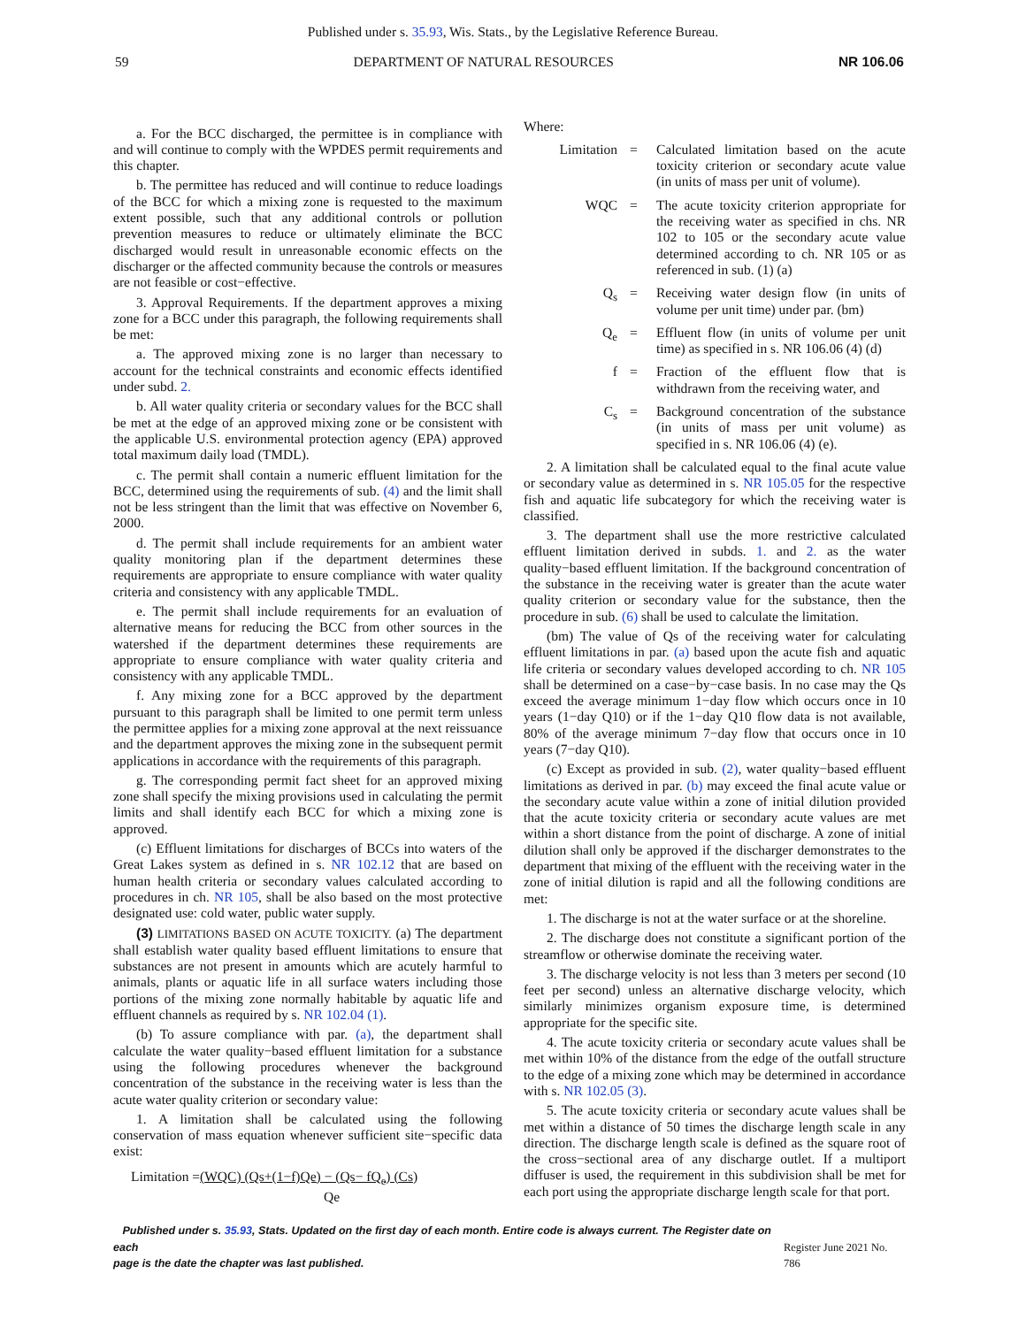Published under s. 35.93, Wis. Stats., by the Legislative Reference Bureau.
59 DEPARTMENT OF NATURAL RESOURCES NR 106.06
a. For the BCC discharged, the permittee is in compliance with and will continue to comply with the WPDES permit requirements and this chapter.
b. The permittee has reduced and will continue to reduce loadings of the BCC for which a mixing zone is requested to the maximum extent possible, such that any additional controls or pollution prevention measures to reduce or ultimately eliminate the BCC discharged would result in unreasonable economic effects on the discharger or the affected community because the controls or measures are not feasible or cost−effective.
3. Approval Requirements. If the department approves a mixing zone for a BCC under this paragraph, the following requirements shall be met:
a. The approved mixing zone is no larger than necessary to account for the technical constraints and economic effects identified under subd. 2.
b. All water quality criteria or secondary values for the BCC shall be met at the edge of an approved mixing zone or be consistent with the applicable U.S. environmental protection agency (EPA) approved total maximum daily load (TMDL).
c. The permit shall contain a numeric effluent limitation for the BCC, determined using the requirements of sub. (4) and the limit shall not be less stringent than the limit that was effective on November 6, 2000.
d. The permit shall include requirements for an ambient water quality monitoring plan if the department determines these requirements are appropriate to ensure compliance with water quality criteria and consistency with any applicable TMDL.
e. The permit shall include requirements for an evaluation of alternative means for reducing the BCC from other sources in the watershed if the department determines these requirements are appropriate to ensure compliance with water quality criteria and consistency with any applicable TMDL.
f. Any mixing zone for a BCC approved by the department pursuant to this paragraph shall be limited to one permit term unless the permittee applies for a mixing zone approval at the next reissuance and the department approves the mixing zone in the subsequent permit applications in accordance with the requirements of this paragraph.
g. The corresponding permit fact sheet for an approved mixing zone shall specify the mixing provisions used in calculating the permit limits and shall identify each BCC for which a mixing zone is approved.
(c) Effluent limitations for discharges of BCCs into waters of the Great Lakes system as defined in s. NR 102.12 that are based on human health criteria or secondary values calculated according to procedures in ch. NR 105, shall be also based on the most protective designated use: cold water, public water supply.
(3) LIMITATIONS BASED ON ACUTE TOXICITY. (a) The department shall establish water quality based effluent limitations to ensure that substances are not present in amounts which are acutely harmful to animals, plants or aquatic life in all surface waters including those portions of the mixing zone normally habitable by aquatic life and effluent channels as required by s. NR 102.04 (1).
(b) To assure compliance with par. (a), the department shall calculate the water quality−based effluent limitation for a substance using the following procedures whenever the background concentration of the substance in the receiving water is less than the acute water quality criterion or secondary value:
1. A limitation shall be calculated using the following conservation of mass equation whenever sufficient site−specific data exist:
Limitation =(WQC) (Qs+(1−f)Qe) − (Qs− fQ<sub>e</sub>) (Cs)
Qe
Where:
Limitation = Calculated limitation based on the acute toxicity criterion or secondary acute value (in units of mass per unit of volume).
WQC = The acute toxicity criterion appropriate for the receiving water as specified in chs. NR 102 to 105 or the secondary acute value determined according to ch. NR 105 or as referenced in sub. (1) (a)
Q<sub>s</sub> = Receiving water design flow (in units of volume per unit time) under par. (bm)
Q<sub>e</sub> = Effluent flow (in units of volume per unit time) as specified in s. NR 106.06 (4) (d)
f = Fraction of the effluent flow that is withdrawn from the receiving water, and
C<sub>s</sub> = Background concentration of the substance (in units of mass per unit volume) as specified in s. NR 106.06 (4) (e).
2. A limitation shall be calculated equal to the final acute value or secondary value as determined in s. NR 105.05 for the respective fish and aquatic life subcategory for which the receiving water is classified.
3. The department shall use the more restrictive calculated effluent limitation derived in subds. 1. and 2. as the water quality−based effluent limitation. If the background concentration of the substance in the receiving water is greater than the acute water quality criterion or secondary value for the substance, then the procedure in sub. (6) shall be used to calculate the limitation.
(bm) The value of Qs of the receiving water for calculating effluent limitations in par. (a) based upon the acute fish and aquatic life criteria or secondary values developed according to ch. NR 105 shall be determined on a case−by−case basis. In no case may the Qs exceed the average minimum 1−day flow which occurs once in 10 years (1−day Q10) or if the 1−day Q10 flow data is not available, 80% of the average minimum 7−day flow that occurs once in 10 years (7−day Q10).
(c) Except as provided in sub. (2), water quality−based effluent limitations as derived in par. (b) may exceed the final acute value or the secondary acute value within a zone of initial dilution provided that the acute toxicity criteria or secondary acute values are met within a short distance from the point of discharge. A zone of initial dilution shall only be approved if the discharger demonstrates to the department that mixing of the effluent with the receiving water in the zone of initial dilution is rapid and all the following conditions are met:
1. The discharge is not at the water surface or at the shoreline.
2. The discharge does not constitute a significant portion of the streamflow or otherwise dominate the receiving water.
3. The discharge velocity is not less than 3 meters per second (10 feet per second) unless an alternative discharge velocity, which similarly minimizes organism exposure time, is determined appropriate for the specific site.
4. The acute toxicity criteria or secondary acute values shall be met within 10% of the distance from the edge of the outfall structure to the edge of a mixing zone which may be determined in accordance with s. NR 102.05 (3).
5. The acute toxicity criteria or secondary acute values shall be met within a distance of 50 times the discharge length scale in any direction. The discharge length scale is defined as the square root of the cross−sectional area of any discharge outlet. If a multiport diffuser is used, the requirement in this subdivision shall be met for each port using the appropriate discharge length scale for that port.
Published under s. 35.93, Stats. Updated on the first day of each month. Entire code is always current. The Register date on each
page is the date the chapter was last published. Register June 2021 No. 786